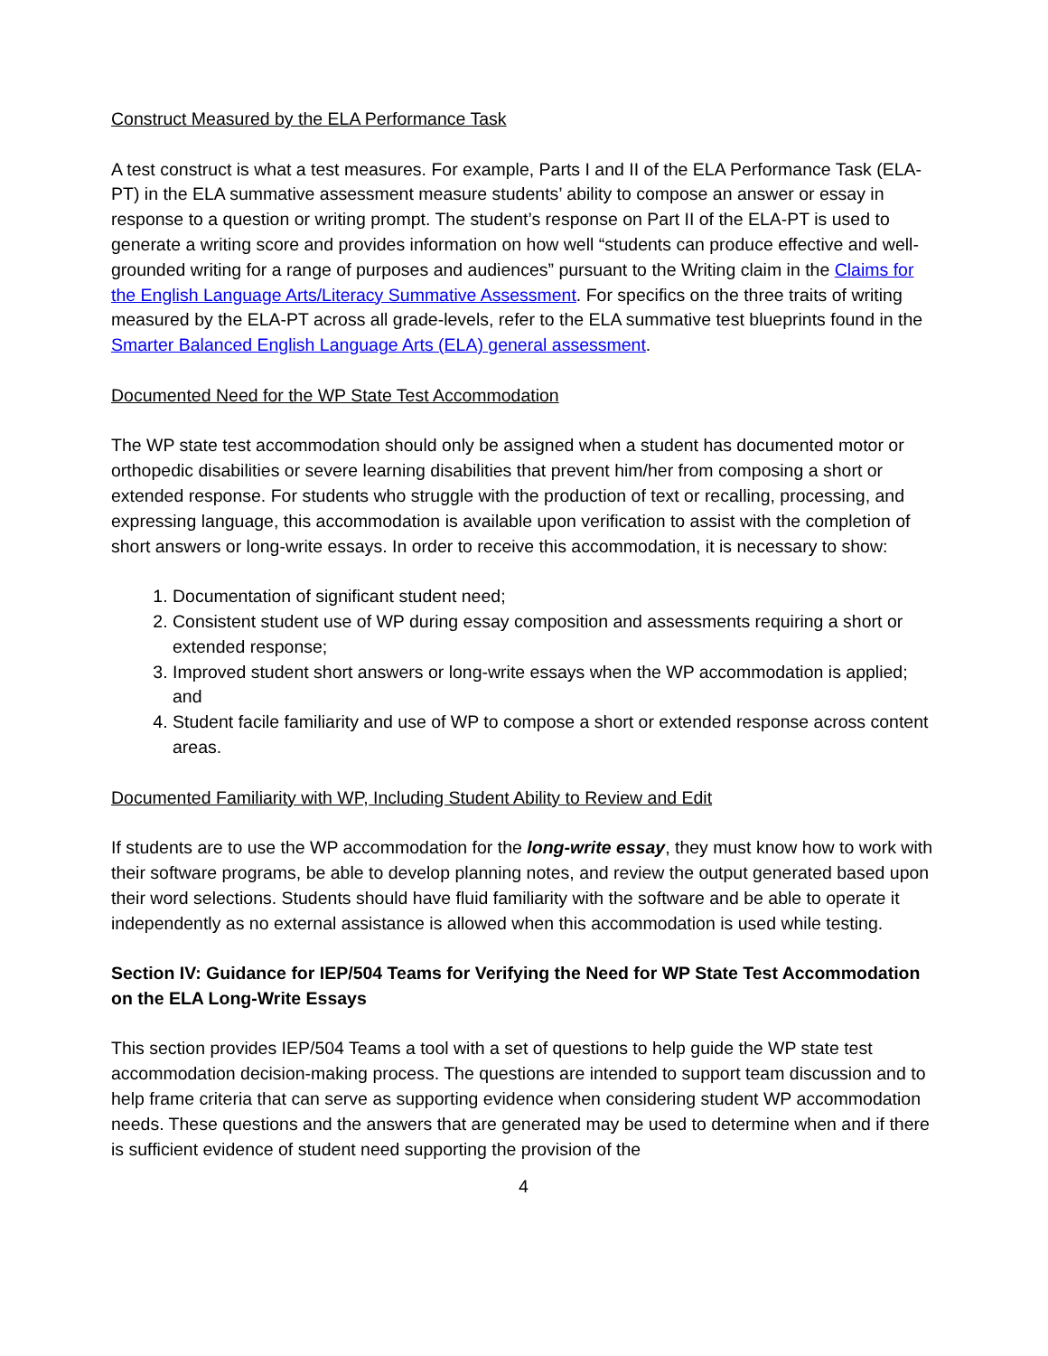Construct Measured by the ELA Performance Task
A test construct is what a test measures. For example, Parts I and II of the ELA Performance Task (ELA-PT) in the ELA summative assessment measure students’ ability to compose an answer or essay in response to a question or writing prompt. The student’s response on Part II of the ELA-PT is used to generate a writing score and provides information on how well “students can produce effective and well-grounded writing for a range of purposes and audiences” pursuant to the Writing claim in the Claims for the English Language Arts/Literacy Summative Assessment. For specifics on the three traits of writing measured by the ELA-PT across all grade-levels, refer to the ELA summative test blueprints found in the Smarter Balanced English Language Arts (ELA) general assessment.
Documented Need for the WP State Test Accommodation
The WP state test accommodation should only be assigned when a student has documented motor or orthopedic disabilities or severe learning disabilities that prevent him/her from composing a short or extended response. For students who struggle with the production of text or recalling, processing, and expressing language, this accommodation is available upon verification to assist with the completion of short answers or long-write essays. In order to receive this accommodation, it is necessary to show:
1. Documentation of significant student need;
2. Consistent student use of WP during essay composition and assessments requiring a short or extended response;
3. Improved student short answers or long-write essays when the WP accommodation is applied; and
4. Student facile familiarity and use of WP to compose a short or extended response across content areas.
Documented Familiarity with WP, Including Student Ability to Review and Edit
If students are to use the WP accommodation for the long-write essay, they must know how to work with their software programs, be able to develop planning notes, and review the output generated based upon their word selections. Students should have fluid familiarity with the software and be able to operate it independently as no external assistance is allowed when this accommodation is used while testing.
Section IV: Guidance for IEP/504 Teams for Verifying the Need for WP State Test Accommodation on the ELA Long-Write Essays
This section provides IEP/504 Teams a tool with a set of questions to help guide the WP state test accommodation decision-making process. The questions are intended to support team discussion and to help frame criteria that can serve as supporting evidence when considering student WP accommodation needs. These questions and the answers that are generated may be used to determine when and if there is sufficient evidence of student need supporting the provision of the
4